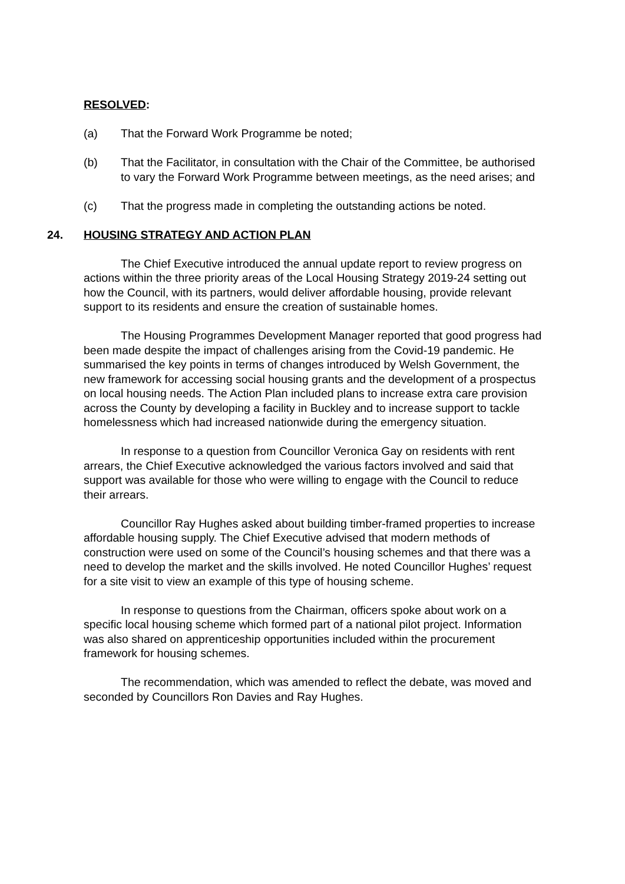RESOLVED:
(a) That the Forward Work Programme be noted;
(b) That the Facilitator, in consultation with the Chair of the Committee, be authorised to vary the Forward Work Programme between meetings, as the need arises; and
(c) That the progress made in completing the outstanding actions be noted.
24. HOUSING STRATEGY AND ACTION PLAN
The Chief Executive introduced the annual update report to review progress on actions within the three priority areas of the Local Housing Strategy 2019-24 setting out how the Council, with its partners, would deliver affordable housing, provide relevant support to its residents and ensure the creation of sustainable homes.
The Housing Programmes Development Manager reported that good progress had been made despite the impact of challenges arising from the Covid-19 pandemic. He summarised the key points in terms of changes introduced by Welsh Government, the new framework for accessing social housing grants and the development of a prospectus on local housing needs. The Action Plan included plans to increase extra care provision across the County by developing a facility in Buckley and to increase support to tackle homelessness which had increased nationwide during the emergency situation.
In response to a question from Councillor Veronica Gay on residents with rent arrears, the Chief Executive acknowledged the various factors involved and said that support was available for those who were willing to engage with the Council to reduce their arrears.
Councillor Ray Hughes asked about building timber-framed properties to increase affordable housing supply. The Chief Executive advised that modern methods of construction were used on some of the Council’s housing schemes and that there was a need to develop the market and the skills involved. He noted Councillor Hughes’ request for a site visit to view an example of this type of housing scheme.
In response to questions from the Chairman, officers spoke about work on a specific local housing scheme which formed part of a national pilot project. Information was also shared on apprenticeship opportunities included within the procurement framework for housing schemes.
The recommendation, which was amended to reflect the debate, was moved and seconded by Councillors Ron Davies and Ray Hughes.